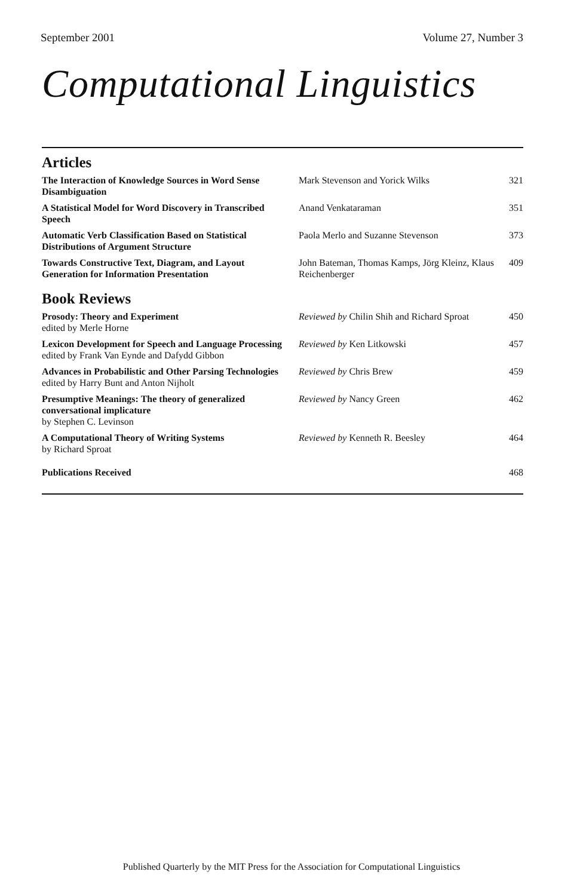September 2001 Volume 27, Number 3
Computational Linguistics
Articles
| The Interaction of Knowledge Sources in Word Sense Disambiguation | Mark Stevenson and Yorick Wilks | 321 |
| A Statistical Model for Word Discovery in Transcribed Speech | Anand Venkataraman | 351 |
| Automatic Verb Classification Based on Statistical Distributions of Argument Structure | Paola Merlo and Suzanne Stevenson | 373 |
| Towards Constructive Text, Diagram, and Layout Generation for Information Presentation | John Bateman, Thomas Kamps, Jörg Kleinz, Klaus Reichenberger | 409 |
Book Reviews
| Prosody: Theory and Experiment edited by Merle Horne | Reviewed by Chilin Shih and Richard Sproat | 450 |
| Lexicon Development for Speech and Language Processing edited by Frank Van Eynde and Dafydd Gibbon | Reviewed by Ken Litkowski | 457 |
| Advances in Probabilistic and Other Parsing Technologies edited by Harry Bunt and Anton Nijholt | Reviewed by Chris Brew | 459 |
| Presumptive Meanings: The theory of generalized conversational implicature by Stephen C. Levinson | Reviewed by Nancy Green | 462 |
| A Computational Theory of Writing Systems by Richard Sproat | Reviewed by Kenneth R. Beesley | 464 |
| Publications Received | | 468 |
Published Quarterly by the MIT Press for the Association for Computational Linguistics